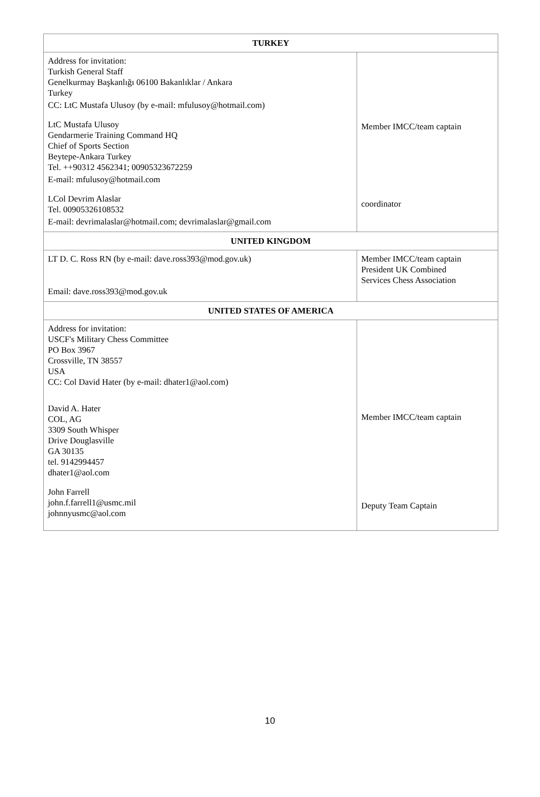| TURKEY | |
| --- | --- |
| Address for invitation: Turkish General Staff Genelkurmay Başkanlığı 06100 Bakanlıklar / Ankara Turkey CC: LtC Mustafa Ulusoy (by e-mail: mfulusoy@hotmail.com) LtC Mustafa Ulusoy Gendarmerie Training Command HQ Chief of Sports Section Beytepe-Ankara Turkey Tel. ++90312 4562341; 00905323672259 E-mail: mfulusoy@hotmail.com LCol Devrim Alaslar Tel. 00905326108532 E-mail: devrimalaslar@hotmail.com; devrimalaslar@gmail.com | Member IMCC/team captain coordinator |
| UNITED KINGDOM | |
| LT D. C. Ross RN (by e-mail: dave.ross393@mod.gov.uk) Email: dave.ross393@mod.gov.uk | Member IMCC/team captain President UK Combined Services Chess Association |
| UNITED STATES OF AMERICA | |
| Address for invitation: USCF's Military Chess Committee PO Box 3967 Crossville, TN 38557 USA CC: Col David Hater (by e-mail: dhater1@aol.com) David A. Hater COL, AG 3309 South Whisper Drive Douglasville GA 30135 tel. 9142994457 dhater1@aol.com John Farrell john.f.farrell1@usmc.mil johnnyusmc@aol.com | Member IMCC/team captain Deputy Team Captain |
10